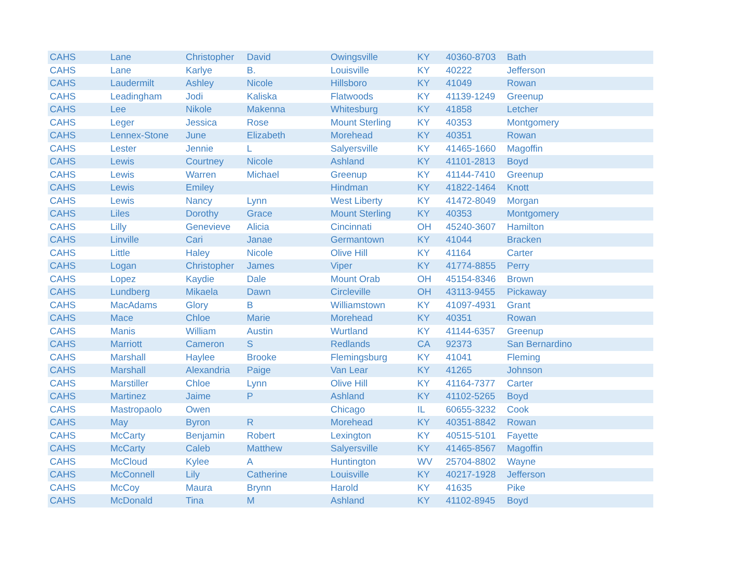| CAHS | Lane | Christopher | David | Owingsville | KY | 40360-8703 | Bath |
| CAHS | Lane | Karlye | B. | Louisville | KY | 40222 | Jefferson |
| CAHS | Laudermilt | Ashley | Nicole | Hillsboro | KY | 41049 | Rowan |
| CAHS | Leadingham | Jodi | Kaliska | Flatwoods | KY | 41139-1249 | Greenup |
| CAHS | Lee | Nikole | Makenna | Whitesburg | KY | 41858 | Letcher |
| CAHS | Leger | Jessica | Rose | Mount Sterling | KY | 40353 | Montgomery |
| CAHS | Lennex-Stone | June | Elizabeth | Morehead | KY | 40351 | Rowan |
| CAHS | Lester | Jennie | L | Salyersville | KY | 41465-1660 | Magoffin |
| CAHS | Lewis | Courtney | Nicole | Ashland | KY | 41101-2813 | Boyd |
| CAHS | Lewis | Warren | Michael | Greenup | KY | 41144-7410 | Greenup |
| CAHS | Lewis | Emiley | | Hindman | KY | 41822-1464 | Knott |
| CAHS | Lewis | Nancy | Lynn | West Liberty | KY | 41472-8049 | Morgan |
| CAHS | Liles | Dorothy | Grace | Mount Sterling | KY | 40353 | Montgomery |
| CAHS | Lilly | Genevieve | Alicia | Cincinnati | OH | 45240-3607 | Hamilton |
| CAHS | Linville | Cari | Janae | Germantown | KY | 41044 | Bracken |
| CAHS | Little | Haley | Nicole | Olive Hill | KY | 41164 | Carter |
| CAHS | Logan | Christopher | James | Viper | KY | 41774-8855 | Perry |
| CAHS | Lopez | Kaydie | Dale | Mount Orab | OH | 45154-8346 | Brown |
| CAHS | Lundberg | Mikaela | Dawn | Circleville | OH | 43113-9455 | Pickaway |
| CAHS | MacAdams | Glory | B | Williamstown | KY | 41097-4931 | Grant |
| CAHS | Mace | Chloe | Marie | Morehead | KY | 40351 | Rowan |
| CAHS | Manis | William | Austin | Wurtland | KY | 41144-6357 | Greenup |
| CAHS | Marriott | Cameron | S | Redlands | CA | 92373 | San Bernardino |
| CAHS | Marshall | Haylee | Brooke | Flemingsburg | KY | 41041 | Fleming |
| CAHS | Marshall | Alexandria | Paige | Van Lear | KY | 41265 | Johnson |
| CAHS | Marstiller | Chloe | Lynn | Olive Hill | KY | 41164-7377 | Carter |
| CAHS | Martinez | Jaime | P | Ashland | KY | 41102-5265 | Boyd |
| CAHS | Mastropaolo | Owen | | Chicago | IL | 60655-3232 | Cook |
| CAHS | May | Byron | R | Morehead | KY | 40351-8842 | Rowan |
| CAHS | McCarty | Benjamin | Robert | Lexington | KY | 40515-5101 | Fayette |
| CAHS | McCarty | Caleb | Matthew | Salyersville | KY | 41465-8567 | Magoffin |
| CAHS | McCloud | Kylee | A | Huntington | WV | 25704-8802 | Wayne |
| CAHS | McConnell | Lily | Catherine | Louisville | KY | 40217-1928 | Jefferson |
| CAHS | McCoy | Maura | Brynn | Harold | KY | 41635 | Pike |
| CAHS | McDonald | Tina | M | Ashland | KY | 41102-8945 | Boyd |